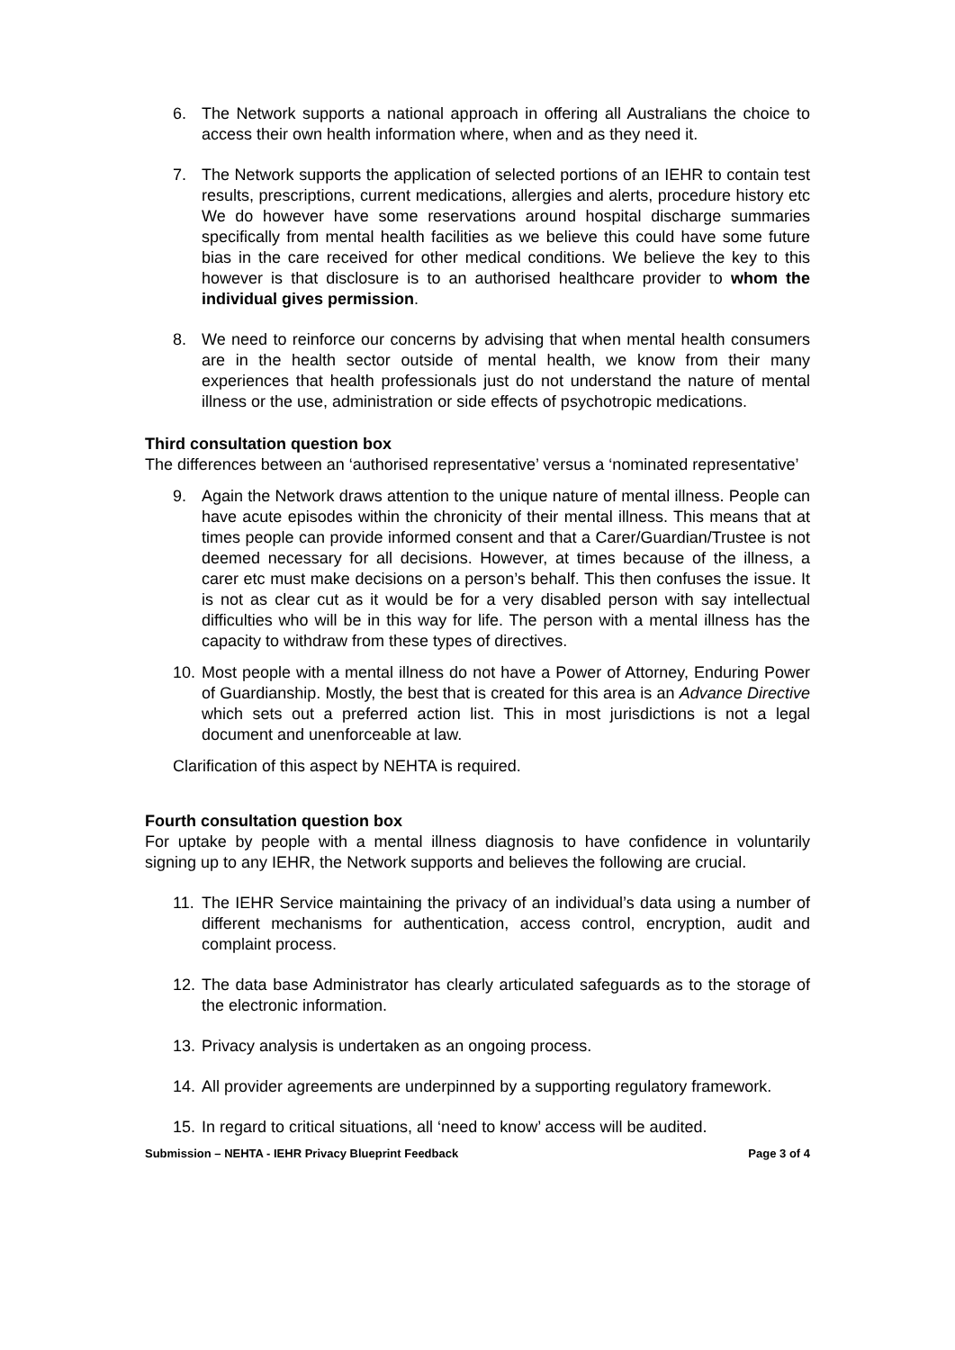6. The Network supports a national approach in offering all Australians the choice to access their own health information where, when and as they need it.
7. The Network supports the application of selected portions of an IEHR to contain test results, prescriptions, current medications, allergies and alerts, procedure history etc We do however have some reservations around hospital discharge summaries specifically from mental health facilities as we believe this could have some future bias in the care received for other medical conditions. We believe the key to this however is that disclosure is to an authorised healthcare provider to whom the individual gives permission.
8. We need to reinforce our concerns by advising that when mental health consumers are in the health sector outside of mental health, we know from their many experiences that health professionals just do not understand the nature of mental illness or the use, administration or side effects of psychotropic medications.
Third consultation question box
The differences between an ‘authorised representative’ versus a ‘nominated representative’
9. Again the Network draws attention to the unique nature of mental illness. People can have acute episodes within the chronicity of their mental illness. This means that at times people can provide informed consent and that a Carer/Guardian/Trustee is not deemed necessary for all decisions. However, at times because of the illness, a carer etc must make decisions on a person’s behalf. This then confuses the issue. It is not as clear cut as it would be for a very disabled person with say intellectual difficulties who will be in this way for life. The person with a mental illness has the capacity to withdraw from these types of directives.
10. Most people with a mental illness do not have a Power of Attorney, Enduring Power of Guardianship. Mostly, the best that is created for this area is an Advance Directive which sets out a preferred action list. This in most jurisdictions is not a legal document and unenforceable at law.
Clarification of this aspect by NEHTA is required.
Fourth consultation question box
For uptake by people with a mental illness diagnosis to have confidence in voluntarily signing up to any IEHR, the Network supports and believes the following are crucial.
11. The IEHR Service maintaining the privacy of an individual’s data using a number of different mechanisms for authentication, access control, encryption, audit and complaint process.
12. The data base Administrator has clearly articulated safeguards as to the storage of the electronic information.
13. Privacy analysis is undertaken as an ongoing process.
14. All provider agreements are underpinned by a supporting regulatory framework.
15. In regard to critical situations, all ‘need to know’ access will be audited.
Submission – NEHTA - IEHR Privacy Blueprint Feedback Page 3 of 4